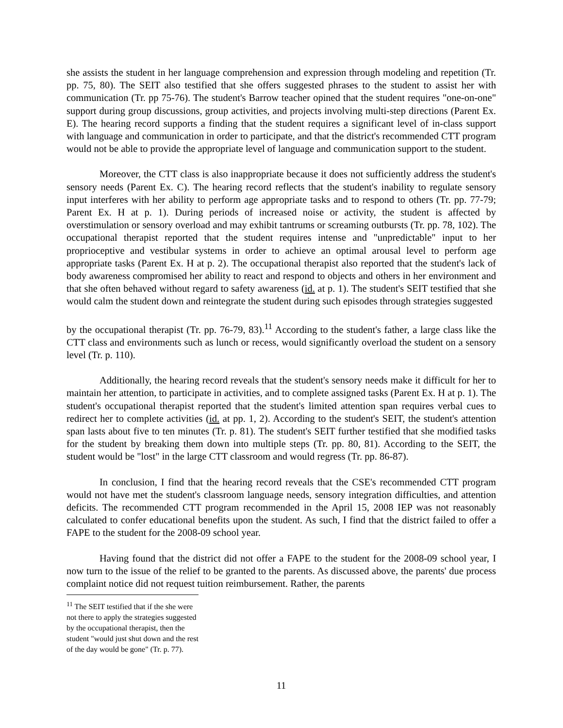she assists the student in her language comprehension and expression through modeling and repetition (Tr. pp. 75, 80). The SEIT also testified that she offers suggested phrases to the student to assist her with communication (Tr. pp 75-76). The student's Barrow teacher opined that the student requires "one-on-one" support during group discussions, group activities, and projects involving multi-step directions (Parent Ex. E). The hearing record supports a finding that the student requires a significant level of in-class support with language and communication in order to participate, and that the district's recommended CTT program would not be able to provide the appropriate level of language and communication support to the student.
Moreover, the CTT class is also inappropriate because it does not sufficiently address the student's sensory needs (Parent Ex. C). The hearing record reflects that the student's inability to regulate sensory input interferes with her ability to perform age appropriate tasks and to respond to others (Tr. pp. 77-79; Parent Ex. H at p. 1). During periods of increased noise or activity, the student is affected by overstimulation or sensory overload and may exhibit tantrums or screaming outbursts (Tr. pp. 78, 102). The occupational therapist reported that the student requires intense and "unpredictable" input to her proprioceptive and vestibular systems in order to achieve an optimal arousal level to perform age appropriate tasks (Parent Ex. H at p. 2). The occupational therapist also reported that the student's lack of body awareness compromised her ability to react and respond to objects and others in her environment and that she often behaved without regard to safety awareness (id. at p. 1). The student's SEIT testified that she would calm the student down and reintegrate the student during such episodes through strategies suggested
by the occupational therapist (Tr. pp. 76-79, 83).<sup>11</sup> According to the student's father, a large class like the CTT class and environments such as lunch or recess, would significantly overload the student on a sensory level (Tr. p. 110).
Additionally, the hearing record reveals that the student's sensory needs make it difficult for her to maintain her attention, to participate in activities, and to complete assigned tasks (Parent Ex. H at p. 1). The student's occupational therapist reported that the student's limited attention span requires verbal cues to redirect her to complete activities (id. at pp. 1, 2). According to the student's SEIT, the student's attention span lasts about five to ten minutes (Tr. p. 81). The student's SEIT further testified that she modified tasks for the student by breaking them down into multiple steps (Tr. pp. 80, 81). According to the SEIT, the student would be "lost" in the large CTT classroom and would regress (Tr. pp. 86-87).
In conclusion, I find that the hearing record reveals that the CSE's recommended CTT program would not have met the student's classroom language needs, sensory integration difficulties, and attention deficits. The recommended CTT program recommended in the April 15, 2008 IEP was not reasonably calculated to confer educational benefits upon the student. As such, I find that the district failed to offer a FAPE to the student for the 2008-09 school year.
Having found that the district did not offer a FAPE to the student for the 2008-09 school year, I now turn to the issue of the relief to be granted to the parents. As discussed above, the parents' due process complaint notice did not request tuition reimbursement. Rather, the parents
<sup>11</sup> The SEIT testified that if the she were not there to apply the strategies suggested by the occupational therapist, then the student "would just shut down and the rest of the day would be gone" (Tr. p. 77).
11